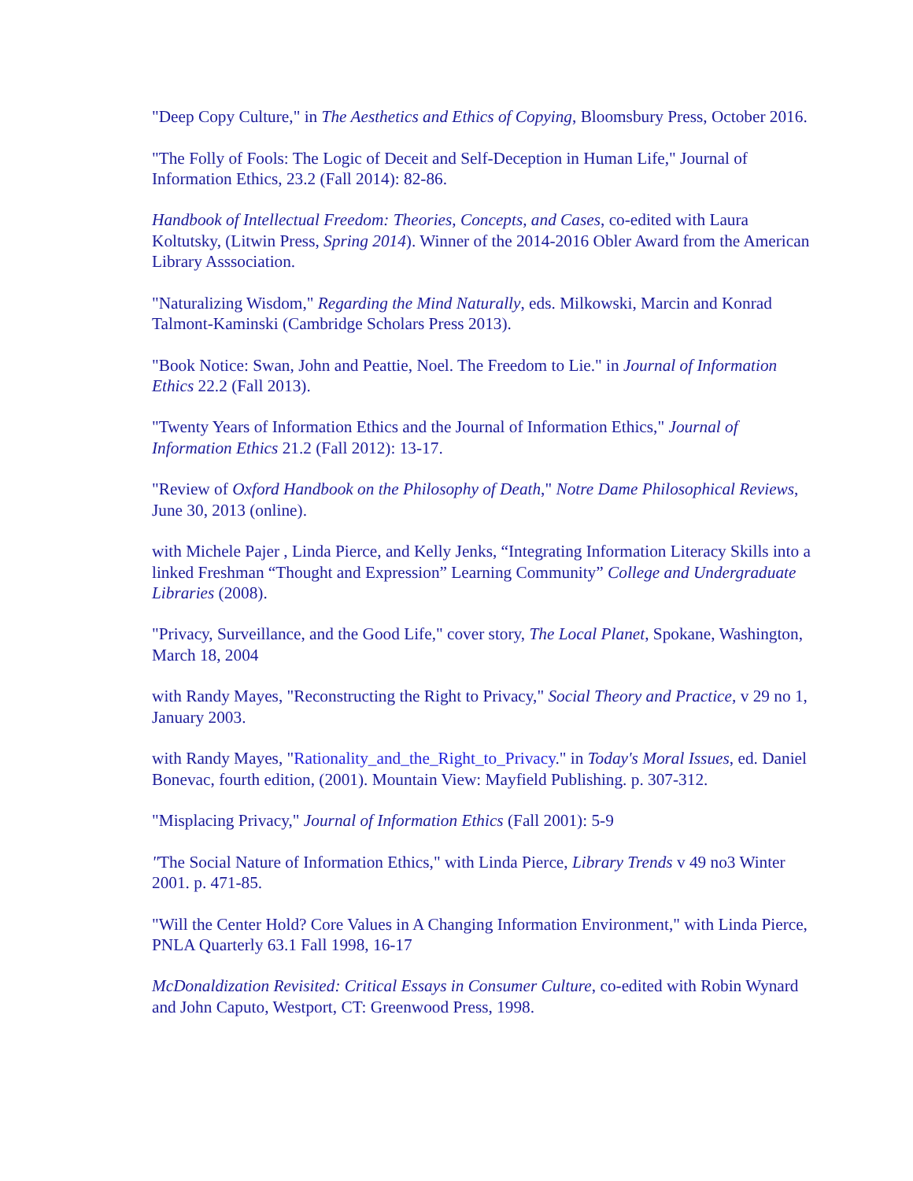"Deep Copy Culture," in The Aesthetics and Ethics of Copying, Bloomsbury Press, October 2016.
"The Folly of Fools: The Logic of Deceit and Self-Deception in Human Life," Journal of Information Ethics, 23.2 (Fall 2014): 82-86.
Handbook of Intellectual Freedom: Theories, Concepts, and Cases, co-edited with Laura Koltutsky, (Litwin Press, Spring 2014). Winner of the 2014-2016 Obler Award from the American Library Asssociation.
"Naturalizing Wisdom," Regarding the Mind Naturally, eds. Milkowski, Marcin and Konrad Talmont-Kaminski (Cambridge Scholars Press 2013).
"Book Notice: Swan, John and Peattie, Noel. The Freedom to Lie." in Journal of Information Ethics 22.2 (Fall 2013).
"Twenty Years of Information Ethics and the Journal of Information Ethics," Journal of Information Ethics 21.2 (Fall 2012): 13-17.
"Review of Oxford Handbook on the Philosophy of Death," Notre Dame Philosophical Reviews, June 30, 2013 (online).
with Michele Pajer , Linda Pierce, and Kelly Jenks, “Integrating Information Literacy Skills into a linked Freshman “Thought and Expression” Learning Community” College and Undergraduate Libraries (2008).
"Privacy, Surveillance, and the Good Life," cover story, The Local Planet, Spokane, Washington, March 18, 2004
with Randy Mayes, "Reconstructing the Right to Privacy," Social Theory and Practice, v 29 no 1, January 2003.
with Randy Mayes, "Rationality_and_the_Right_to_Privacy." in Today's Moral Issues, ed. Daniel Bonevac, fourth edition, (2001). Mountain View: Mayfield Publishing. p. 307-312.
"Misplacing Privacy," Journal of Information Ethics (Fall 2001): 5-9
"The Social Nature of Information Ethics," with Linda Pierce, Library Trends v 49 no3 Winter 2001. p. 471-85.
"Will the Center Hold? Core Values in A Changing Information Environment," with Linda Pierce, PNLA Quarterly 63.1 Fall 1998, 16-17
McDonaldization Revisited: Critical Essays in Consumer Culture, co-edited with Robin Wynard and John Caputo, Westport, CT: Greenwood Press, 1998.